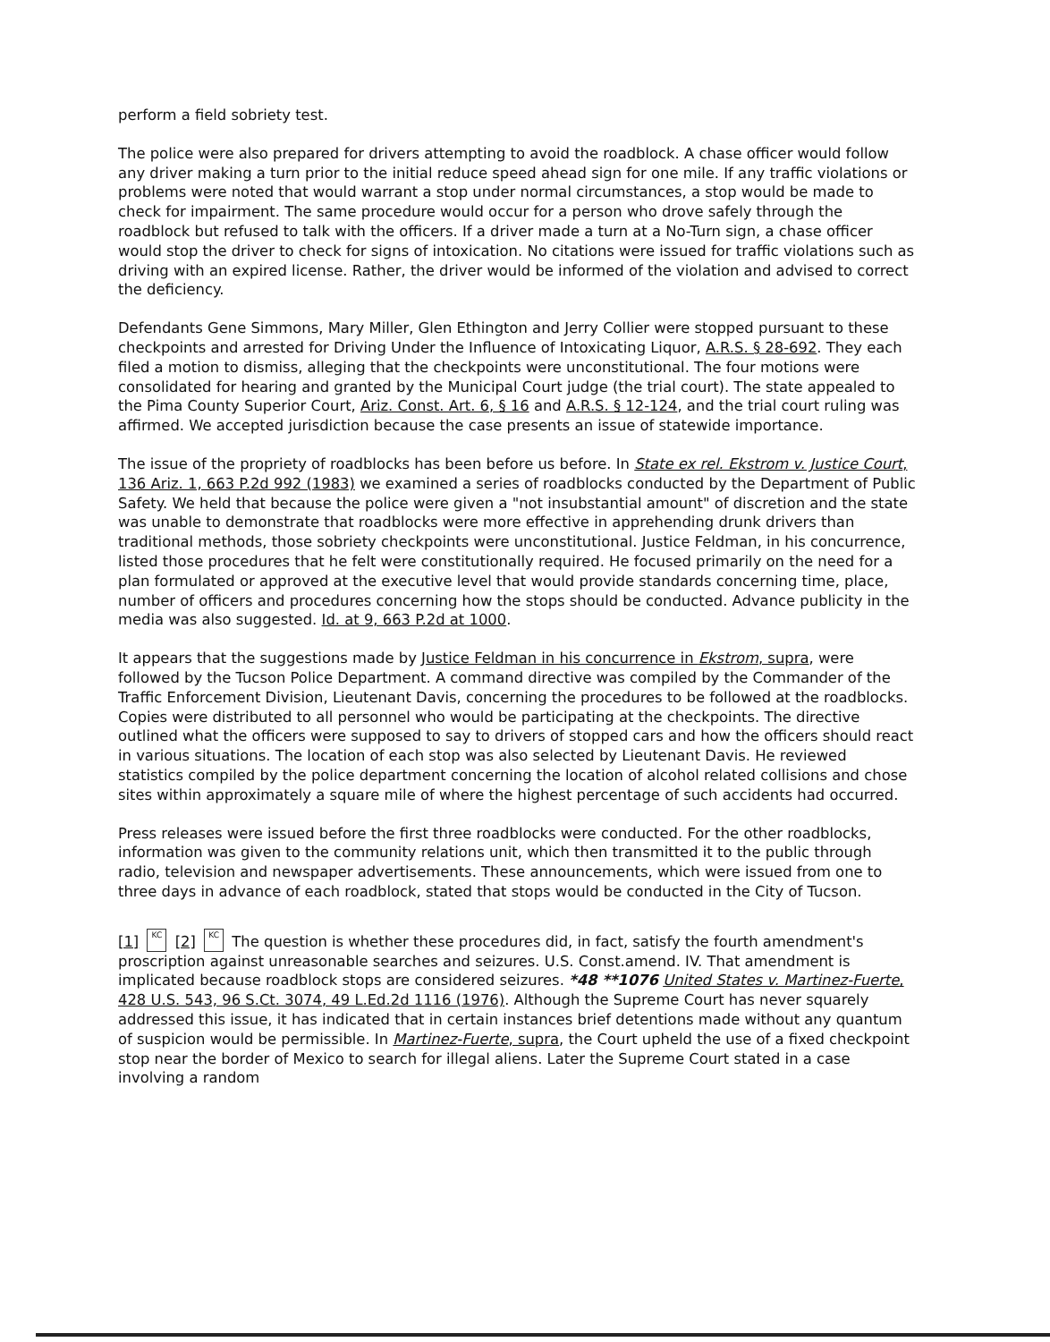perform a field sobriety test.
The police were also prepared for drivers attempting to avoid the roadblock. A chase officer would follow any driver making a turn prior to the initial reduce speed ahead sign for one mile. If any traffic violations or problems were noted that would warrant a stop under normal circumstances, a stop would be made to check for impairment. The same procedure would occur for a person who drove safely through the roadblock but refused to talk with the officers. If a driver made a turn at a No-Turn sign, a chase officer would stop the driver to check for signs of intoxication. No citations were issued for traffic violations such as driving with an expired license. Rather, the driver would be informed of the violation and advised to correct the deficiency.
Defendants Gene Simmons, Mary Miller, Glen Ethington and Jerry Collier were stopped pursuant to these checkpoints and arrested for Driving Under the Influence of Intoxicating Liquor, A.R.S. § 28-692. They each filed a motion to dismiss, alleging that the checkpoints were unconstitutional. The four motions were consolidated for hearing and granted by the Municipal Court judge (the trial court). The state appealed to the Pima County Superior Court, Ariz. Const. Art. 6, § 16 and A.R.S. § 12-124, and the trial court ruling was affirmed. We accepted jurisdiction because the case presents an issue of statewide importance.
The issue of the propriety of roadblocks has been before us before. In State ex rel. Ekstrom v. Justice Court, 136 Ariz. 1, 663 P.2d 992 (1983) we examined a series of roadblocks conducted by the Department of Public Safety. We held that because the police were given a "not insubstantial amount" of discretion and the state was unable to demonstrate that roadblocks were more effective in apprehending drunk drivers than traditional methods, those sobriety checkpoints were unconstitutional. Justice Feldman, in his concurrence, listed those procedures that he felt were constitutionally required. He focused primarily on the need for a plan formulated or approved at the executive level that would provide standards concerning time, place, number of officers and procedures concerning how the stops should be conducted. Advance publicity in the media was also suggested. Id. at 9, 663 P.2d at 1000.
It appears that the suggestions made by Justice Feldman in his concurrence in Ekstrom, supra, were followed by the Tucson Police Department. A command directive was compiled by the Commander of the Traffic Enforcement Division, Lieutenant Davis, concerning the procedures to be followed at the roadblocks. Copies were distributed to all personnel who would be participating at the checkpoints. The directive outlined what the officers were supposed to say to drivers of stopped cars and how the officers should react in various situations. The location of each stop was also selected by Lieutenant Davis. He reviewed statistics compiled by the police department concerning the location of alcohol related collisions and chose sites within approximately a square mile of where the highest percentage of such accidents had occurred.
Press releases were issued before the first three roadblocks were conducted. For the other roadblocks, information was given to the community relations unit, which then transmitted it to the public through radio, television and newspaper advertisements. These announcements, which were issued from one to three days in advance of each roadblock, stated that stops would be conducted in the City of Tucson.
[1] KC [2] KC The question is whether these procedures did, in fact, satisfy the fourth amendment's proscription against unreasonable searches and seizures. U.S. Const.amend. IV. That amendment is implicated because roadblock stops are considered seizures. *48 **1076 United States v. Martinez-Fuerte, 428 U.S. 543, 96 S.Ct. 3074, 49 L.Ed.2d 1116 (1976). Although the Supreme Court has never squarely addressed this issue, it has indicated that in certain instances brief detentions made without any quantum of suspicion would be permissible. In Martinez-Fuerte, supra, the Court upheld the use of a fixed checkpoint stop near the border of Mexico to search for illegal aliens. Later the Supreme Court stated in a case involving a random